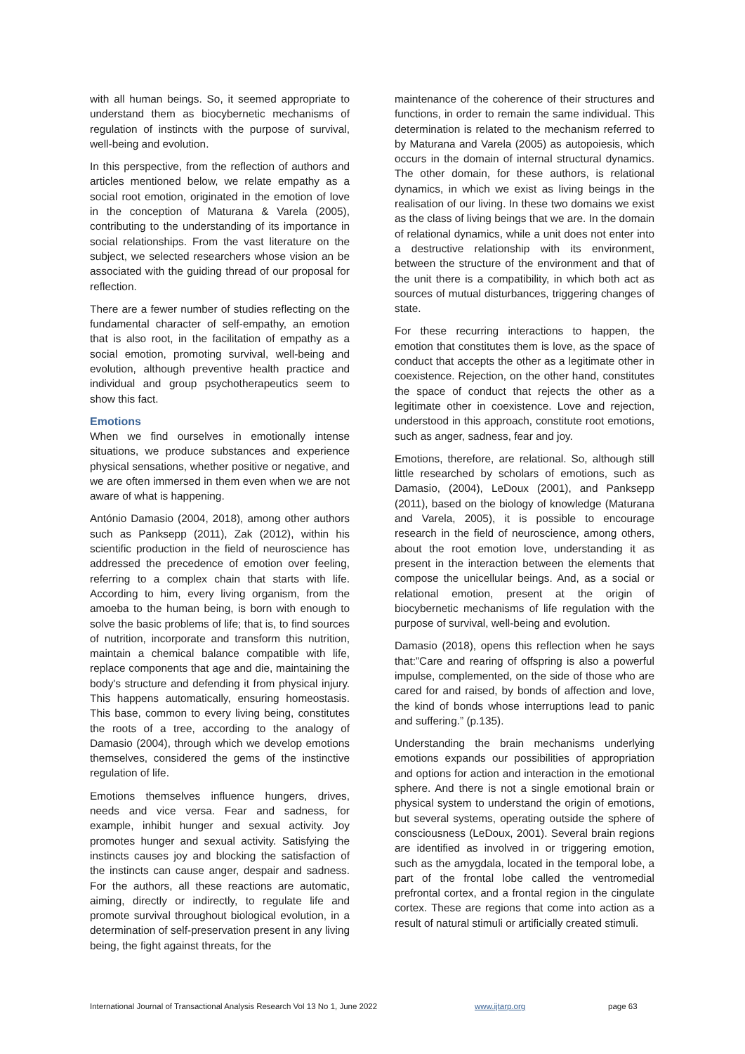with all human beings. So, it seemed appropriate to understand them as biocybernetic mechanisms of regulation of instincts with the purpose of survival, well-being and evolution.
In this perspective, from the reflection of authors and articles mentioned below, we relate empathy as a social root emotion, originated in the emotion of love in the conception of Maturana & Varela (2005), contributing to the understanding of its importance in social relationships. From the vast literature on the subject, we selected researchers whose vision an be associated with the guiding thread of our proposal for reflection.
There are a fewer number of studies reflecting on the fundamental character of self-empathy, an emotion that is also root, in the facilitation of empathy as a social emotion, promoting survival, well-being and evolution, although preventive health practice and individual and group psychotherapeutics seem to show this fact.
Emotions
When we find ourselves in emotionally intense situations, we produce substances and experience physical sensations, whether positive or negative, and we are often immersed in them even when we are not aware of what is happening.
António Damasio (2004, 2018), among other authors such as Panksepp (2011), Zak (2012), within his scientific production in the field of neuroscience has addressed the precedence of emotion over feeling, referring to a complex chain that starts with life. According to him, every living organism, from the amoeba to the human being, is born with enough to solve the basic problems of life; that is, to find sources of nutrition, incorporate and transform this nutrition, maintain a chemical balance compatible with life, replace components that age and die, maintaining the body's structure and defending it from physical injury. This happens automatically, ensuring homeostasis. This base, common to every living being, constitutes the roots of a tree, according to the analogy of Damasio (2004), through which we develop emotions themselves, considered the gems of the instinctive regulation of life.
Emotions themselves influence hungers, drives, needs and vice versa. Fear and sadness, for example, inhibit hunger and sexual activity. Joy promotes hunger and sexual activity. Satisfying the instincts causes joy and blocking the satisfaction of the instincts can cause anger, despair and sadness. For the authors, all these reactions are automatic, aiming, directly or indirectly, to regulate life and promote survival throughout biological evolution, in a determination of self-preservation present in any living being, the fight against threats, for the
maintenance of the coherence of their structures and functions, in order to remain the same individual. This determination is related to the mechanism referred to by Maturana and Varela (2005) as autopoiesis, which occurs in the domain of internal structural dynamics. The other domain, for these authors, is relational dynamics, in which we exist as living beings in the realisation of our living. In these two domains we exist as the class of living beings that we are. In the domain of relational dynamics, while a unit does not enter into a destructive relationship with its environment, between the structure of the environment and that of the unit there is a compatibility, in which both act as sources of mutual disturbances, triggering changes of state.
For these recurring interactions to happen, the emotion that constitutes them is love, as the space of conduct that accepts the other as a legitimate other in coexistence. Rejection, on the other hand, constitutes the space of conduct that rejects the other as a legitimate other in coexistence. Love and rejection, understood in this approach, constitute root emotions, such as anger, sadness, fear and joy.
Emotions, therefore, are relational. So, although still little researched by scholars of emotions, such as Damasio, (2004), LeDoux (2001), and Panksepp (2011), based on the biology of knowledge (Maturana and Varela, 2005), it is possible to encourage research in the field of neuroscience, among others, about the root emotion love, understanding it as present in the interaction between the elements that compose the unicellular beings. And, as a social or relational emotion, present at the origin of biocybernetic mechanisms of life regulation with the purpose of survival, well-being and evolution.
Damasio (2018), opens this reflection when he says that:”Care and rearing of offspring is also a powerful impulse, complemented, on the side of those who are cared for and raised, by bonds of affection and love, the kind of bonds whose interruptions lead to panic and suffering.” (p.135).
Understanding the brain mechanisms underlying emotions expands our possibilities of appropriation and options for action and interaction in the emotional sphere. And there is not a single emotional brain or physical system to understand the origin of emotions, but several systems, operating outside the sphere of consciousness (LeDoux, 2001). Several brain regions are identified as involved in or triggering emotion, such as the amygdala, located in the temporal lobe, a part of the frontal lobe called the ventromedial prefrontal cortex, and a frontal region in the cingulate cortex. These are regions that come into action as a result of natural stimuli or artificially created stimuli.
International Journal of Transactional Analysis Research Vol 13 No 1, June 2022 www.ijtarp.org page 63